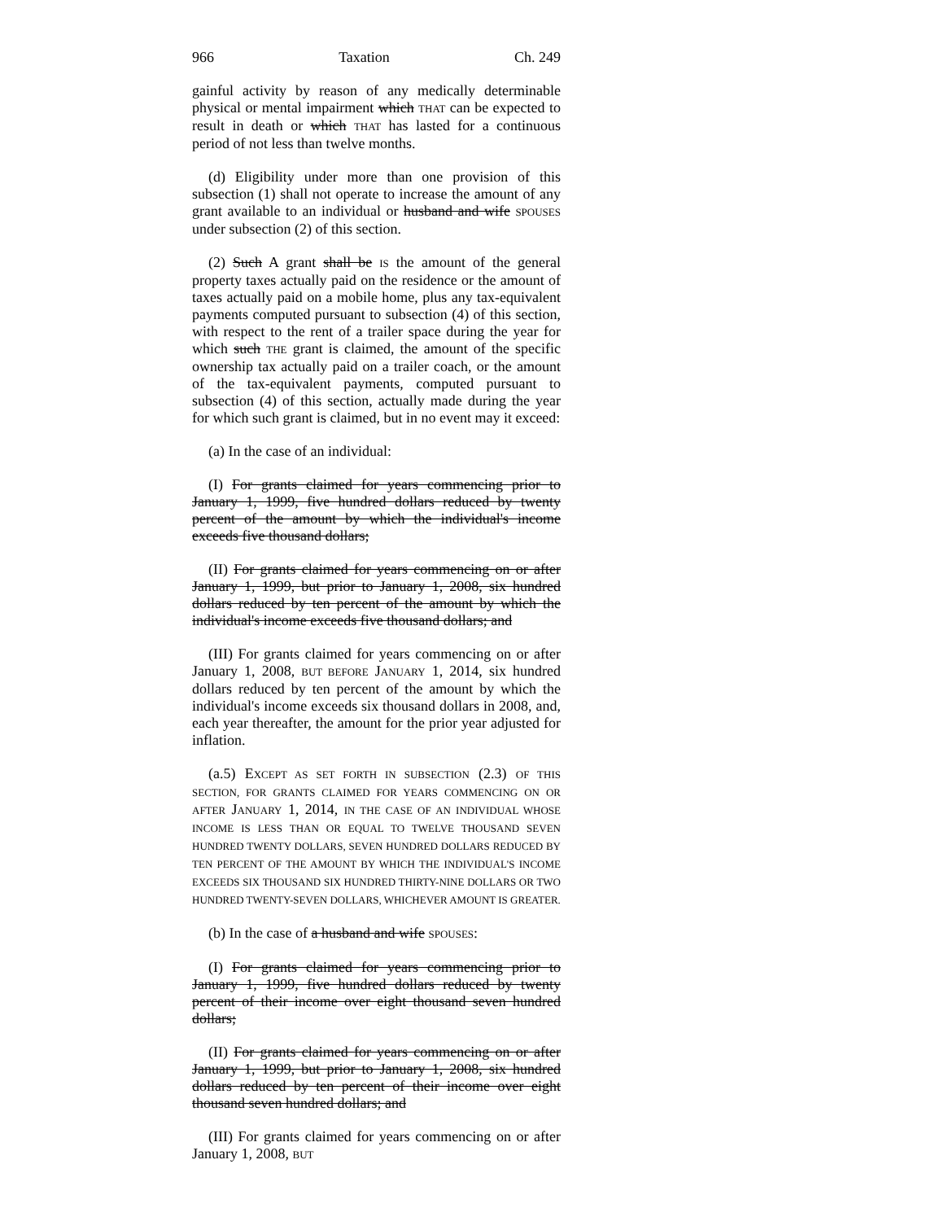966 Taxation Ch. 249
gainful activity by reason of any medically determinable physical or mental impairment which THAT can be expected to result in death or which THAT has lasted for a continuous period of not less than twelve months.
(d) Eligibility under more than one provision of this subsection (1) shall not operate to increase the amount of any grant available to an individual or husband and wife SPOUSES under subsection (2) of this section.
(2) Such A grant shall be IS the amount of the general property taxes actually paid on the residence or the amount of taxes actually paid on a mobile home, plus any tax-equivalent payments computed pursuant to subsection (4) of this section, with respect to the rent of a trailer space during the year for which such THE grant is claimed, the amount of the specific ownership tax actually paid on a trailer coach, or the amount of the tax-equivalent payments, computed pursuant to subsection (4) of this section, actually made during the year for which such grant is claimed, but in no event may it exceed:
(a) In the case of an individual:
(I) For grants claimed for years commencing prior to January 1, 1999, five hundred dollars reduced by twenty percent of the amount by which the individual's income exceeds five thousand dollars;
(II) For grants claimed for years commencing on or after January 1, 1999, but prior to January 1, 2008, six hundred dollars reduced by ten percent of the amount by which the individual's income exceeds five thousand dollars; and
(III) For grants claimed for years commencing on or after January 1, 2008, BUT BEFORE JANUARY 1, 2014, six hundred dollars reduced by ten percent of the amount by which the individual's income exceeds six thousand dollars in 2008, and, each year thereafter, the amount for the prior year adjusted for inflation.
(a.5) EXCEPT AS SET FORTH IN SUBSECTION (2.3) OF THIS SECTION, FOR GRANTS CLAIMED FOR YEARS COMMENCING ON OR AFTER JANUARY 1, 2014, IN THE CASE OF AN INDIVIDUAL WHOSE INCOME IS LESS THAN OR EQUAL TO TWELVE THOUSAND SEVEN HUNDRED TWENTY DOLLARS, SEVEN HUNDRED DOLLARS REDUCED BY TEN PERCENT OF THE AMOUNT BY WHICH THE INDIVIDUAL'S INCOME EXCEEDS SIX THOUSAND SIX HUNDRED THIRTY-NINE DOLLARS OR TWO HUNDRED TWENTY-SEVEN DOLLARS, WHICHEVER AMOUNT IS GREATER.
(b) In the case of a husband and wife SPOUSES:
(I) For grants claimed for years commencing prior to January 1, 1999, five hundred dollars reduced by twenty percent of their income over eight thousand seven hundred dollars;
(II) For grants claimed for years commencing on or after January 1, 1999, but prior to January 1, 2008, six hundred dollars reduced by ten percent of their income over eight thousand seven hundred dollars; and
(III) For grants claimed for years commencing on or after January 1, 2008, BUT